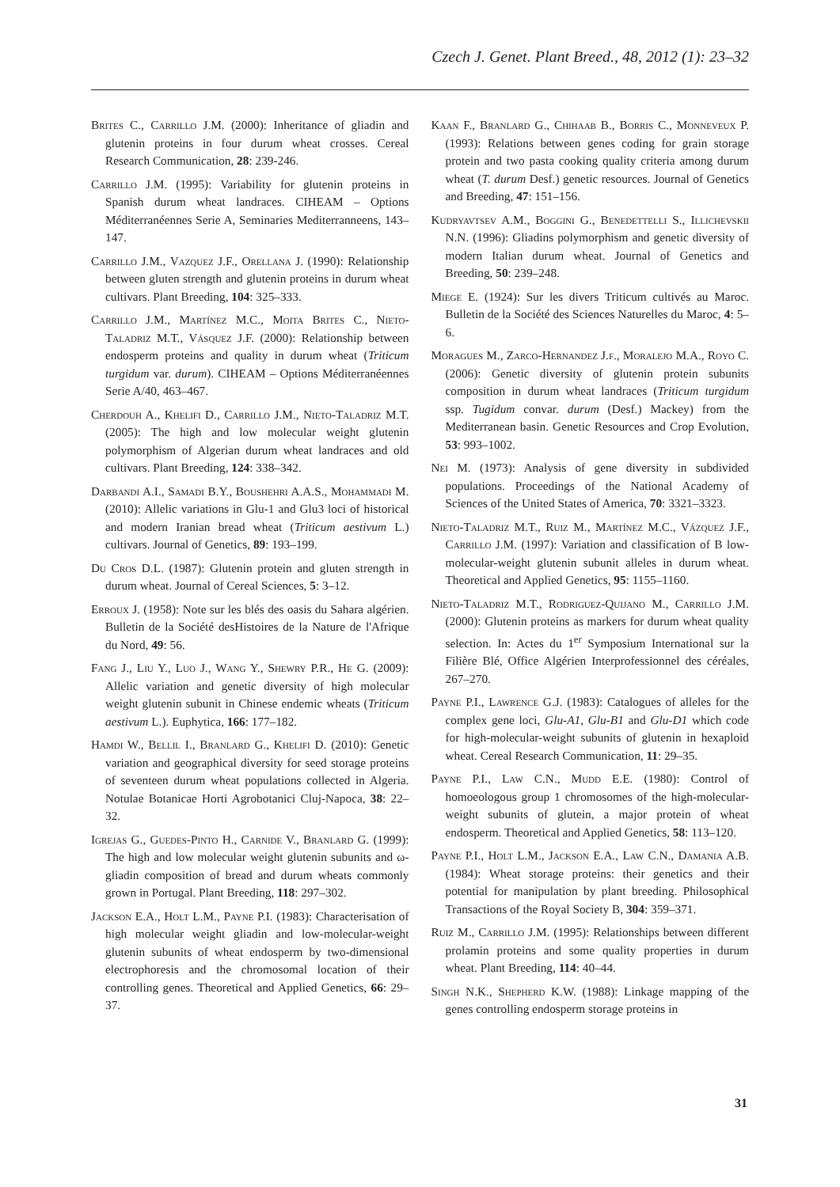Czech J. Genet. Plant Breed., 48, 2012 (1): 23–32
Brites C., Carrillo J.M. (2000): Inheritance of gliadin and glutenin proteins in four durum wheat crosses. Cereal Research Communication, 28: 239-246.
Carrillo J.M. (1995): Variability for glutenin proteins in Spanish durum wheat landraces. CIHEAM – Options Méditerranéennes Serie A, Seminaries Mediterranneens, 143–147.
Carrillo J.M., Vazquez J.F., Orellana J. (1990): Relationship between gluten strength and glutenin proteins in durum wheat cultivars. Plant Breeding, 104: 325–333.
Carrillo J.M., Martínez M.C., Moita Brites C., Nieto-Taladriz M.T., Vásquez J.F. (2000): Relationship between endosperm proteins and quality in durum wheat (Triticum turgidum var. durum). CIHEAM – Options Méditerranéennes Serie A/40, 463–467.
Cherdouh A., Khelifi D., Carrillo J.M., Nieto-Taladriz M.T. (2005): The high and low molecular weight glutenin polymorphism of Algerian durum wheat landraces and old cultivars. Plant Breeding, 124: 338–342.
Darbandi A.I., Samadi B.Y., Boushehri A.A.S., Mohammadi M. (2010): Allelic variations in Glu-1 and Glu3 loci of historical and modern Iranian bread wheat (Triticum aestivum L.) cultivars. Journal of Genetics, 89: 193–199.
Du Cros D.L. (1987): Glutenin protein and gluten strength in durum wheat. Journal of Cereal Sciences, 5: 3–12.
Erroux J. (1958): Note sur les blés des oasis du Sahara algérien. Bulletin de la Société desHistoires de la Nature de l'Afrique du Nord, 49: 56.
Fang J., Liu Y., Luo J., Wang Y., Shewry P.R., He G. (2009): Allelic variation and genetic diversity of high molecular weight glutenin subunit in Chinese endemic wheats (Triticum aestivum L.). Euphytica, 166: 177–182.
Hamdi W., Bellil I., Branlard G., Khelifi D. (2010): Genetic variation and geographical diversity for seed storage proteins of seventeen durum wheat populations collected in Algeria. Notulae Botanicae Horti Agrobotanici Cluj-Napoca, 38: 22–32.
Igrejas G., Guedes-Pinto H., Carnide V., Branlard G. (1999): The high and low molecular weight glutenin subunits and ω-gliadin composition of bread and durum wheats commonly grown in Portugal. Plant Breeding, 118: 297–302.
Jackson E.A., Holt L.M., Payne P.I. (1983): Characterisation of high molecular weight gliadin and low-molecular-weight glutenin subunits of wheat endosperm by two-dimensional electrophoresis and the chromosomal location of their controlling genes. Theoretical and Applied Genetics, 66: 29–37.
Kaan F., Branlard G., Chihaab B., Borris C., Monneveux P. (1993): Relations between genes coding for grain storage protein and two pasta cooking quality criteria among durum wheat (T. durum Desf.) genetic resources. Journal of Genetics and Breeding, 47: 151–156.
Kudryavtsev A.M., Boggini G., Benedettelli S., Illichevskii N.N. (1996): Gliadins polymorphism and genetic diversity of modern Italian durum wheat. Journal of Genetics and Breeding, 50: 239–248.
Miege E. (1924): Sur les divers Triticum cultivés au Maroc. Bulletin de la Société des Sciences Naturelles du Maroc, 4: 5–6.
Moragues M., Zarco-Hernandez J.f., Moralejo M.A., Royo C. (2006): Genetic diversity of glutenin protein subunits composition in durum wheat landraces (Triticum turgidum ssp. Tugidum convar. durum (Desf.) Mackey) from the Mediterranean basin. Genetic Resources and Crop Evolution, 53: 993–1002.
Nei M. (1973): Analysis of gene diversity in subdivided populations. Proceedings of the National Academy of Sciences of the United States of America, 70: 3321–3323.
Nieto-Taladriz M.T., Ruiz M., Martínez M.C., Vázquez J.F., Carrillo J.M. (1997): Variation and classification of B low-molecular-weight glutenin subunit alleles in durum wheat. Theoretical and Applied Genetics, 95: 1155–1160.
Nieto-Taladriz M.T., Rodriguez-Quijano M., Carrillo J.M. (2000): Glutenin proteins as markers for durum wheat quality selection. In: Actes du 1<sup>er</sup> Symposium International sur la Filière Blé, Office Algérien Interprofessionnel des céréales, 267–270.
Payne P.I., Lawrence G.J. (1983): Catalogues of alleles for the complex gene loci, Glu-A1, Glu-B1 and Glu-D1 which code for high-molecular-weight subunits of glutenin in hexaploid wheat. Cereal Research Communication, 11: 29–35.
Payne P.I., Law C.N., Mudd E.E. (1980): Control of homoeologous group 1 chromosomes of the high-molecular-weight subunits of glutein, a major protein of wheat endosperm. Theoretical and Applied Genetics, 58: 113–120.
Payne P.I., Holt L.M., Jackson E.A., Law C.N., Damania A.B. (1984): Wheat storage proteins: their genetics and their potential for manipulation by plant breeding. Philosophical Transactions of the Royal Society B, 304: 359–371.
Ruiz M., Carrillo J.M. (1995): Relationships between different prolamin proteins and some quality properties in durum wheat. Plant Breeding, 114: 40–44.
Singh N.K., Shepherd K.W. (1988): Linkage mapping of the genes controlling endosperm storage proteins in
31